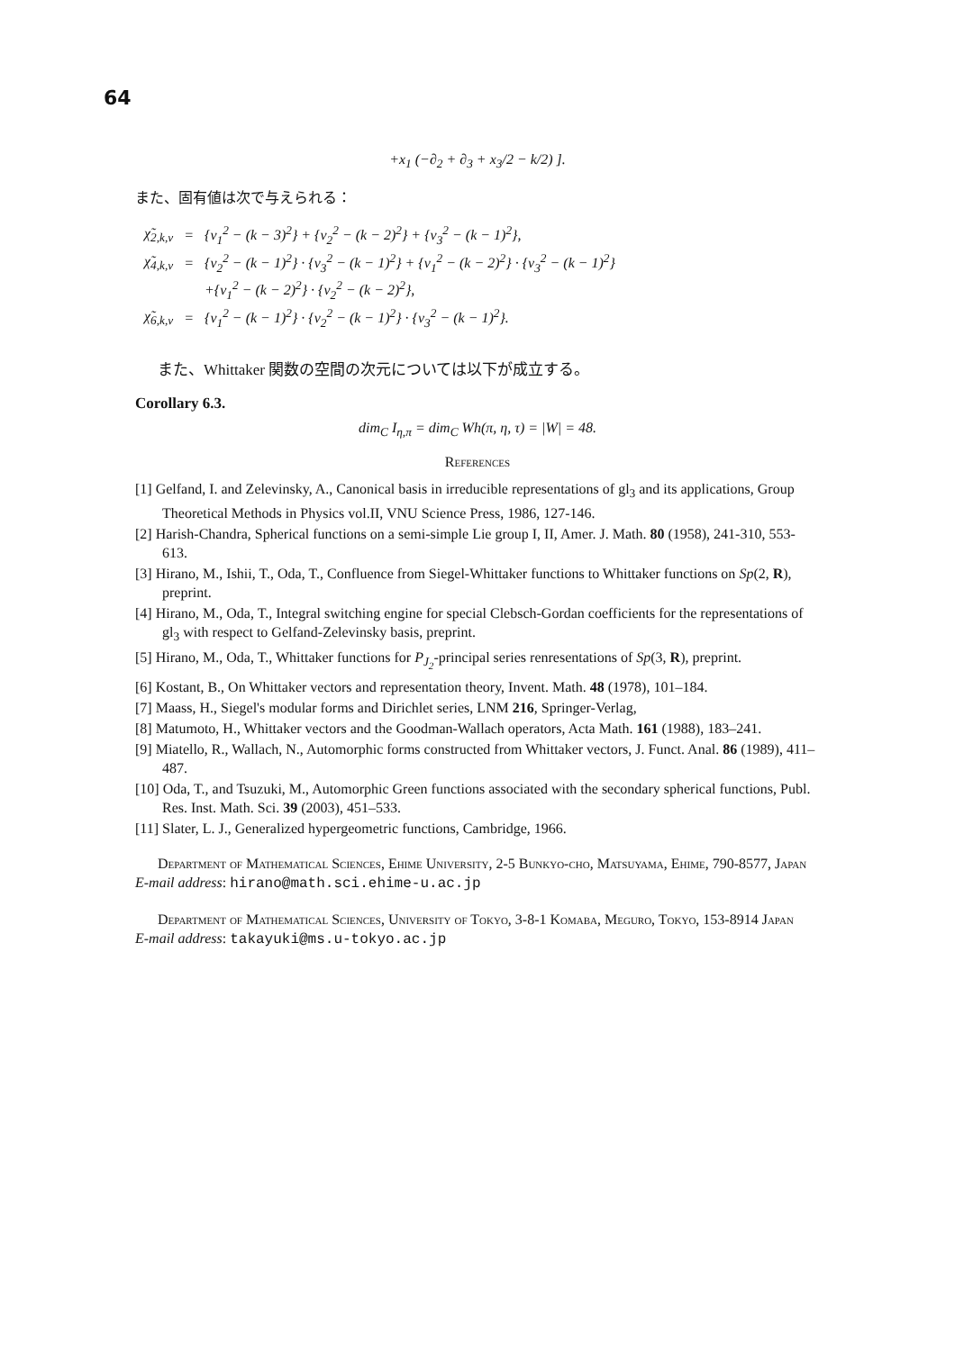64
+x<sub>1</sub> (−∂<sub>2</sub> + ∂<sub>3</sub> + x<sub>3</sub>/2 − k/2) ].
また、固有値は次で与えられる：
| χ̃<sub>2,k,ν</sub> | = | {ν<sub>1</sub><sup>2</sup> − (k − 3)<sup>2</sup>} + {ν<sub>2</sub><sup>2</sup> − (k − 2)<sup>2</sup>} + {ν<sub>3</sub><sup>2</sup> − (k − 1)<sup>2</sup>}, |
| χ̃<sub>4,k,ν</sub> | = | {ν<sub>2</sub><sup>2</sup> − (k − 1)<sup>2</sup>} · {ν<sub>3</sub><sup>2</sup> − (k − 1)<sup>2</sup>} + {ν<sub>1</sub><sup>2</sup> − (k − 2)<sup>2</sup>} · {ν<sub>3</sub><sup>2</sup> − (k − 1)<sup>2</sup>} |
| | | +{ν<sub>1</sub><sup>2</sup> − (k − 2)<sup>2</sup>} · {ν<sub>2</sub><sup>2</sup> − (k − 2)<sup>2</sup>}, |
| χ̃<sub>6,k,ν</sub> | = | {ν<sub>1</sub><sup>2</sup> − (k − 1)<sup>2</sup>} · {ν<sub>2</sub><sup>2</sup> − (k − 1)<sup>2</sup>} · {ν<sub>3</sub><sup>2</sup> − (k − 1)<sup>2</sup>}. |
また、Whittaker 関数の空間の次元については以下が成立する。
Corollary 6.3.
dim<sub>C</sub> I<sub>η,π</sub> = dim<sub>C</sub> Wh(π, η, τ) = |W| = 48.
References
[1] Gelfand, I. and Zelevinsky, A., Canonical basis in irreducible representations of gl<sub>3</sub> and its applications, Group Theoretical Methods in Physics vol.II, VNU Science Press, 1986, 127-146.
[2] Harish-Chandra, Spherical functions on a semi-simple Lie group I, II, Amer. J. Math. 80 (1958), 241-310, 553-613.
[3] Hirano, M., Ishii, T., Oda, T., Confluence from Siegel-Whittaker functions to Whittaker functions on Sp(2, R), preprint.
[4] Hirano, M., Oda, T., Integral switching engine for special Clebsch-Gordan coefficients for the representations of gl<sub>3</sub> with respect to Gelfand-Zelevinsky basis, preprint.
[5] Hirano, M., Oda, T., Whittaker functions for P<sub>J<sub>2</sub></sub>-principal series renresentations of Sp(3, R), preprint.
[6] Kostant, B., On Whittaker vectors and representation theory, Invent. Math. 48 (1978), 101–184.
[7] Maass, H., Siegel's modular forms and Dirichlet series, LNM 216, Springer-Verlag,
[8] Matumoto, H., Whittaker vectors and the Goodman-Wallach operators, Acta Math. 161 (1988), 183–241.
[9] Miatello, R., Wallach, N., Automorphic forms constructed from Whittaker vectors, J. Funct. Anal. 86 (1989), 411–487.
[10] Oda, T., and Tsuzuki, M., Automorphic Green functions associated with the secondary spherical functions, Publ. Res. Inst. Math. Sci. 39 (2003), 451–533.
[11] Slater, L. J., Generalized hypergeometric functions, Cambridge, 1966.
Department of Mathematical Sciences, Ehime University, 2-5 Bunkyo-cho, Matsuyama, Ehime, 790-8577, Japan
E-mail address: hirano@math.sci.ehime-u.ac.jp
Department of Mathematical Sciences, University of Tokyo, 3-8-1 Komaba, Meguro, Tokyo, 153-8914 Japan
E-mail address: takayuki@ms.u-tokyo.ac.jp